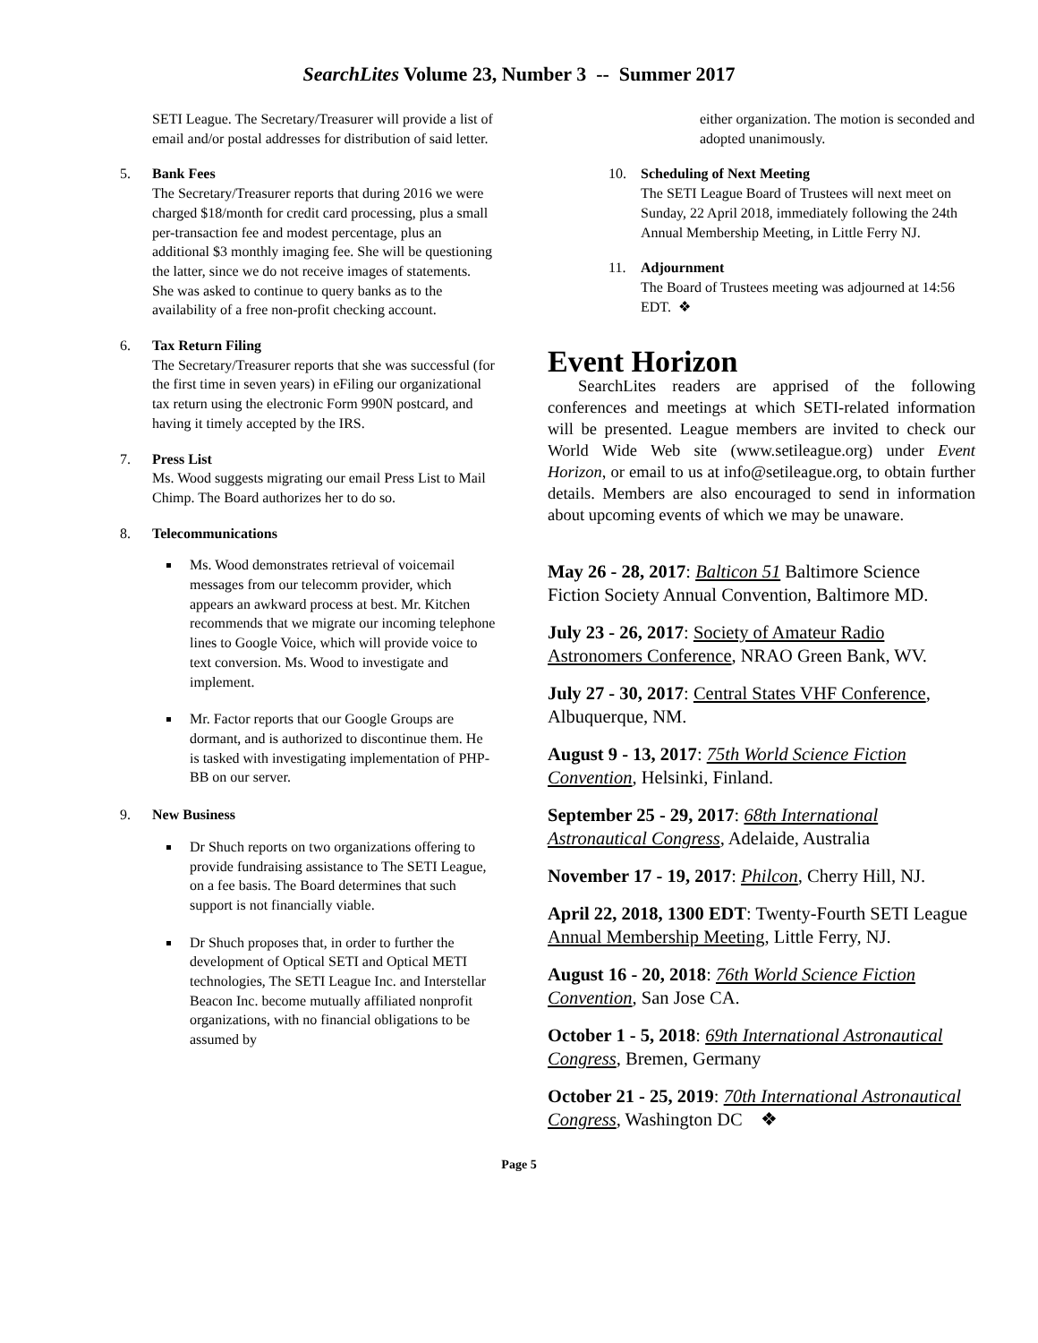SearchLites Volume 23, Number 3 -- Summer 2017
SETI League. The Secretary/Treasurer will provide a list of email and/or postal addresses for distribution of said letter.
5. Bank Fees
The Secretary/Treasurer reports that during 2016 we were charged $18/month for credit card processing, plus a small per-transaction fee and modest percentage, plus an additional $3 monthly imaging fee. She will be questioning the latter, since we do not receive images of statements. She was asked to continue to query banks as to the availability of a free non-profit checking account.
6. Tax Return Filing
The Secretary/Treasurer reports that she was successful (for the first time in seven years) in eFiling our organizational tax return using the electronic Form 990N postcard, and having it timely accepted by the IRS.
7. Press List
Ms. Wood suggests migrating our email Press List to Mail Chimp. The Board authorizes her to do so.
8. Telecommunications
Ms. Wood demonstrates retrieval of voicemail messages from our telecomm provider, which appears an awkward process at best. Mr. Kitchen recommends that we migrate our incoming telephone lines to Google Voice, which will provide voice to text conversion. Ms. Wood to investigate and implement.
Mr. Factor reports that our Google Groups are dormant, and is authorized to discontinue them. He is tasked with investigating implementation of PHP-BB on our server.
9. New Business
Dr Shuch reports on two organizations offering to provide fundraising assistance to The SETI League, on a fee basis. The Board determines that such support is not financially viable.
Dr Shuch proposes that, in order to further the development of Optical SETI and Optical METI technologies, The SETI League Inc. and Interstellar Beacon Inc. become mutually affiliated nonprofit organizations, with no financial obligations to be assumed by
either organization. The motion is seconded and adopted unanimously.
10. Scheduling of Next Meeting
The SETI League Board of Trustees will next meet on Sunday, 22 April 2018, immediately following the 24th Annual Membership Meeting, in Little Ferry NJ.
11. Adjournment
The Board of Trustees meeting was adjourned at 14:56 EDT. ❖
Event Horizon
SearchLites readers are apprised of the following conferences and meetings at which SETI-related information will be presented. League members are invited to check our World Wide Web site (www.setileague.org) under Event Horizon, or email to us at info@setileague.org, to obtain further details. Members are also encouraged to send in information about upcoming events of which we may be unaware.
May 26 - 28, 2017: Balticon 51 Baltimore Science Fiction Society Annual Convention, Baltimore MD.
July 23 - 26, 2017: Society of Amateur Radio Astronomers Conference, NRAO Green Bank, WV.
July 27 - 30, 2017: Central States VHF Conference, Albuquerque, NM.
August 9 - 13, 2017: 75th World Science Fiction Convention, Helsinki, Finland.
September 25 - 29, 2017: 68th International Astronautical Congress, Adelaide, Australia
November 17 - 19, 2017: Philcon, Cherry Hill, NJ.
April 22, 2018, 1300 EDT: Twenty-Fourth SETI League Annual Membership Meeting, Little Ferry, NJ.
August 16 - 20, 2018: 76th World Science Fiction Convention, San Jose CA.
October 1 - 5, 2018: 69th International Astronautical Congress, Bremen, Germany
October 21 - 25, 2019: 70th International Astronautical Congress, Washington DC ❖
Page 5